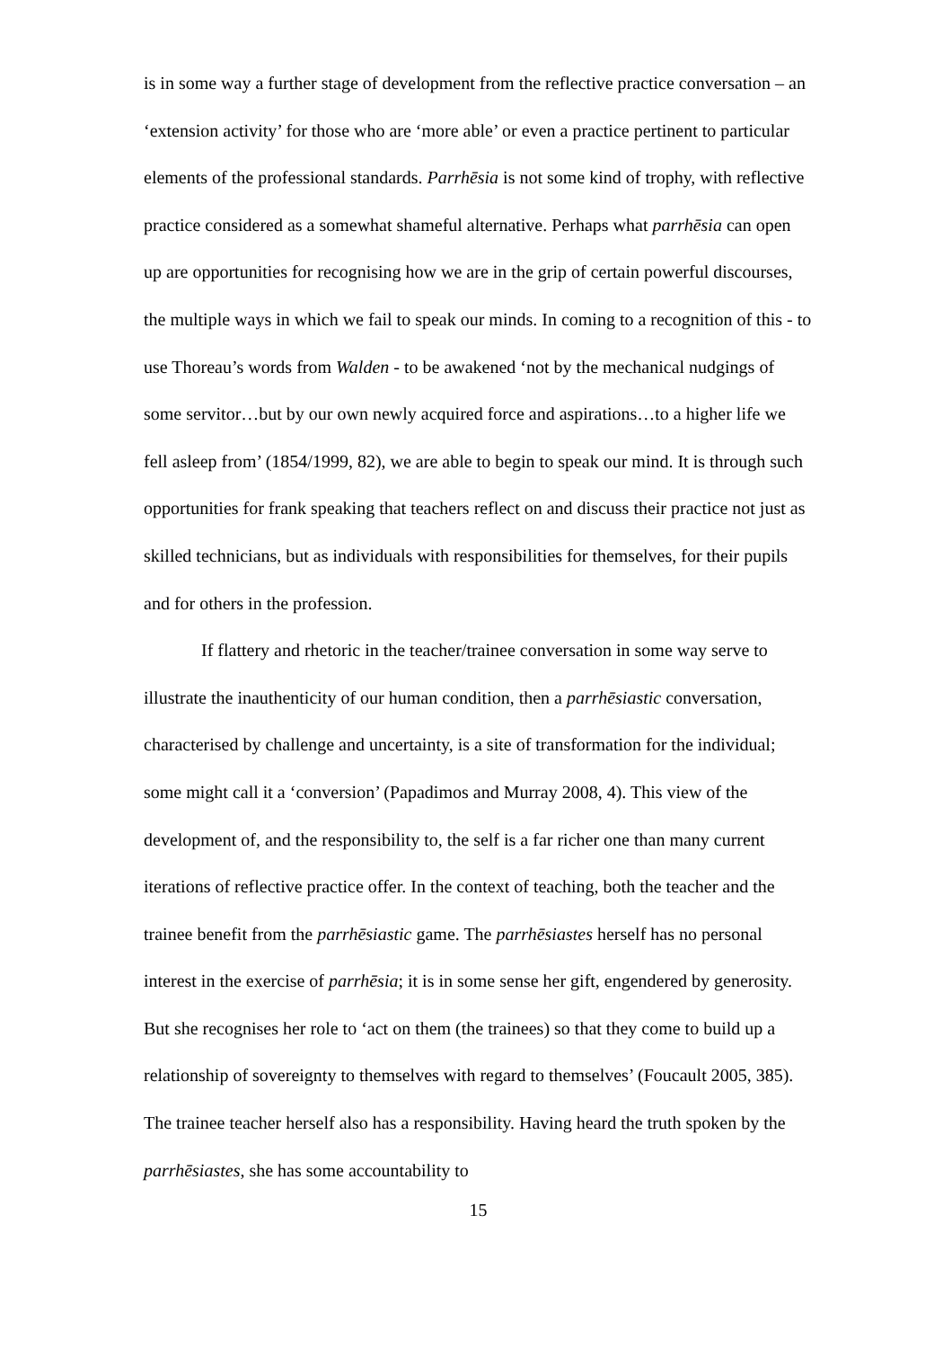is in some way a further stage of development from the reflective practice conversation – an ‘extension activity’ for those who are ‘more able’ or even a practice pertinent to particular elements of the professional standards. Parrhēsia is not some kind of trophy, with reflective practice considered as a somewhat shameful alternative. Perhaps what parrhēsia can open up are opportunities for recognising how we are in the grip of certain powerful discourses, the multiple ways in which we fail to speak our minds. In coming to a recognition of this - to use Thoreau’s words from Walden - to be awakened ‘not by the mechanical nudgings of some servitor…but by our own newly acquired force and aspirations…to a higher life we fell asleep from’ (1854/1999, 82), we are able to begin to speak our mind. It is through such opportunities for frank speaking that teachers reflect on and discuss their practice not just as skilled technicians, but as individuals with responsibilities for themselves, for their pupils and for others in the profession.
If flattery and rhetoric in the teacher/trainee conversation in some way serve to illustrate the inauthenticity of our human condition, then a parrhēsiastic conversation, characterised by challenge and uncertainty, is a site of transformation for the individual; some might call it a ‘conversion’ (Papadimos and Murray 2008, 4). This view of the development of, and the responsibility to, the self is a far richer one than many current iterations of reflective practice offer. In the context of teaching, both the teacher and the trainee benefit from the parrhēsiastic game. The parrhēsiastes herself has no personal interest in the exercise of parrhēsia; it is in some sense her gift, engendered by generosity. But she recognises her role to ‘act on them (the trainees) so that they come to build up a relationship of sovereignty to themselves with regard to themselves’ (Foucault 2005, 385). The trainee teacher herself also has a responsibility. Having heard the truth spoken by the parrhēsiastes, she has some accountability to
15